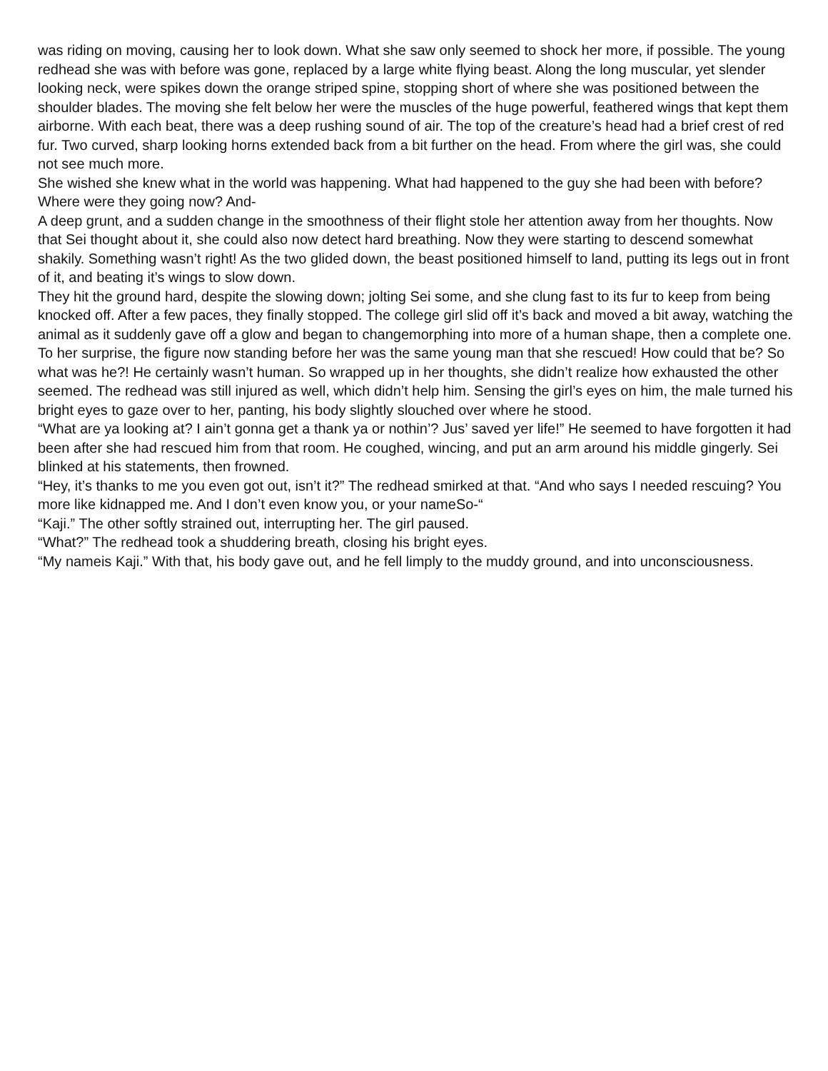was riding on moving, causing her to look down. What she saw only seemed to shock her more, if possible. The young redhead she was with before was gone, replaced by a large white flying beast. Along the long muscular, yet slender looking neck, were spikes down the orange striped spine, stopping short of where she was positioned between the shoulder blades. The moving she felt below her were the muscles of the huge powerful, feathered wings that kept them airborne. With each beat, there was a deep rushing sound of air. The top of the creature’s head had a brief crest of red fur. Two curved, sharp looking horns extended back from a bit further on the head. From where the girl was, she could not see much more.
She wished she knew what in the world was happening. What had happened to the guy she had been with before? Where were they going now? And-
A deep grunt, and a sudden change in the smoothness of their flight stole her attention away from her thoughts. Now that Sei thought about it, she could also now detect hard breathing. Now they were starting to descend somewhat shakily. Something wasn’t right! As the two glided down, the beast positioned himself to land, putting its legs out in front of it, and beating it’s wings to slow down.
They hit the ground hard, despite the slowing down; jolting Sei some, and she clung fast to its fur to keep from being knocked off. After a few paces, they finally stopped. The college girl slid off it’s back and moved a bit away, watching the animal as it suddenly gave off a glow and began to changemorphing into more of a human shape, then a complete one. To her surprise, the figure now standing before her was the same young man that she rescued! How could that be? So what was he?! He certainly wasn’t human. So wrapped up in her thoughts, she didn’t realize how exhausted the other seemed. The redhead was still injured as well, which didn’t help him. Sensing the girl’s eyes on him, the male turned his bright eyes to gaze over to her, panting, his body slightly slouched over where he stood.
“What are ya looking at? I ain’t gonna get a thank ya or nothin’? Jus’ saved yer life!” He seemed to have forgotten it had been after she had rescued him from that room. He coughed, wincing, and put an arm around his middle gingerly. Sei blinked at his statements, then frowned.
“Hey, it’s thanks to me you even got out, isn’t it?” The redhead smirked at that. “And who says I needed rescuing? You more like kidnapped me. And I don’t even know you, or your nameSo-“
“Kaji.” The other softly strained out, interrupting her. The girl paused.
“What?” The redhead took a shuddering breath, closing his bright eyes.
“My nameis Kaji.” With that, his body gave out, and he fell limply to the muddy ground, and into unconsciousness.